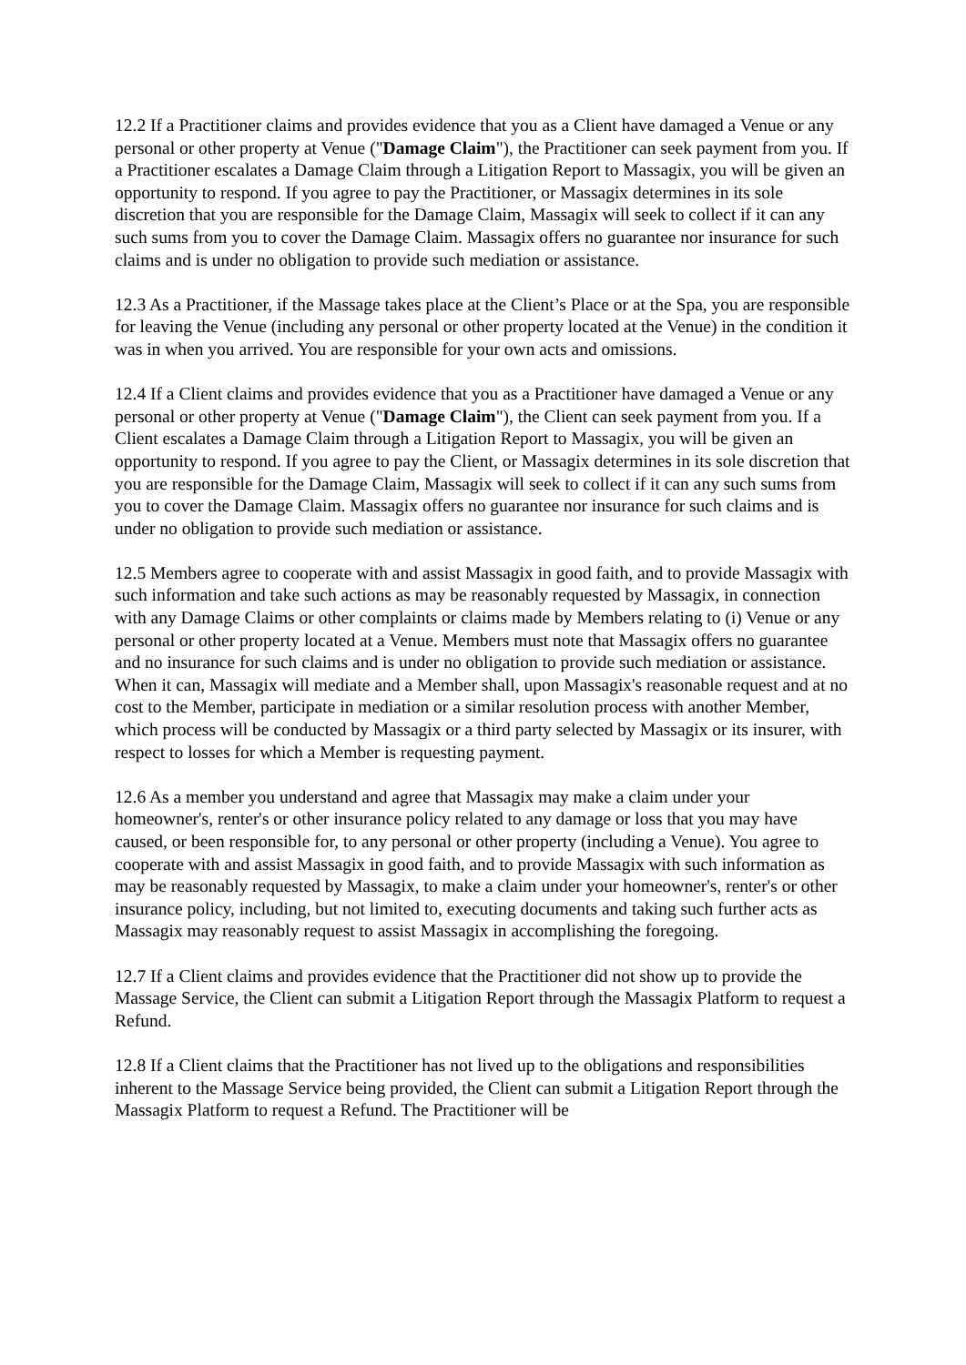12.2 If a Practitioner claims and provides evidence that you as a Client have damaged a Venue or any personal or other property at Venue ("Damage Claim"), the Practitioner can seek payment from you. If a Practitioner escalates a Damage Claim through a Litigation Report to Massagix, you will be given an opportunity to respond. If you agree to pay the Practitioner, or Massagix determines in its sole discretion that you are responsible for the Damage Claim, Massagix will seek to collect if it can any such sums from you to cover the Damage Claim. Massagix offers no guarantee nor insurance for such claims and is under no obligation to provide such mediation or assistance.
12.3 As a Practitioner, if the Massage takes place at the Client’s Place or at the Spa, you are responsible for leaving the Venue (including any personal or other property located at the Venue) in the condition it was in when you arrived. You are responsible for your own acts and omissions.
12.4 If a Client claims and provides evidence that you as a Practitioner have damaged a Venue or any personal or other property at Venue ("Damage Claim"), the Client can seek payment from you. If a Client escalates a Damage Claim through a Litigation Report to Massagix, you will be given an opportunity to respond. If you agree to pay the Client, or Massagix determines in its sole discretion that you are responsible for the Damage Claim, Massagix will seek to collect if it can any such sums from you to cover the Damage Claim. Massagix offers no guarantee nor insurance for such claims and is under no obligation to provide such mediation or assistance.
12.5 Members agree to cooperate with and assist Massagix in good faith, and to provide Massagix with such information and take such actions as may be reasonably requested by Massagix, in connection with any Damage Claims or other complaints or claims made by Members relating to (i) Venue or any personal or other property located at a Venue. Members must note that Massagix offers no guarantee and no insurance for such claims and is under no obligation to provide such mediation or assistance. When it can, Massagix will mediate and a Member shall, upon Massagix's reasonable request and at no cost to the Member, participate in mediation or a similar resolution process with another Member, which process will be conducted by Massagix or a third party selected by Massagix or its insurer, with respect to losses for which a Member is requesting payment.
12.6 As a member you understand and agree that Massagix may make a claim under your homeowner's, renter's or other insurance policy related to any damage or loss that you may have caused, or been responsible for, to any personal or other property (including a Venue). You agree to cooperate with and assist Massagix in good faith, and to provide Massagix with such information as may be reasonably requested by Massagix, to make a claim under your homeowner's, renter's or other insurance policy, including, but not limited to, executing documents and taking such further acts as Massagix may reasonably request to assist Massagix in accomplishing the foregoing.
12.7 If a Client claims and provides evidence that the Practitioner did not show up to provide the Massage Service, the Client can submit a Litigation Report through the Massagix Platform to request a Refund.
12.8 If a Client claims that the Practitioner has not lived up to the obligations and responsibilities inherent to the Massage Service being provided, the Client can submit a Litigation Report through the Massagix Platform to request a Refund. The Practitioner will be